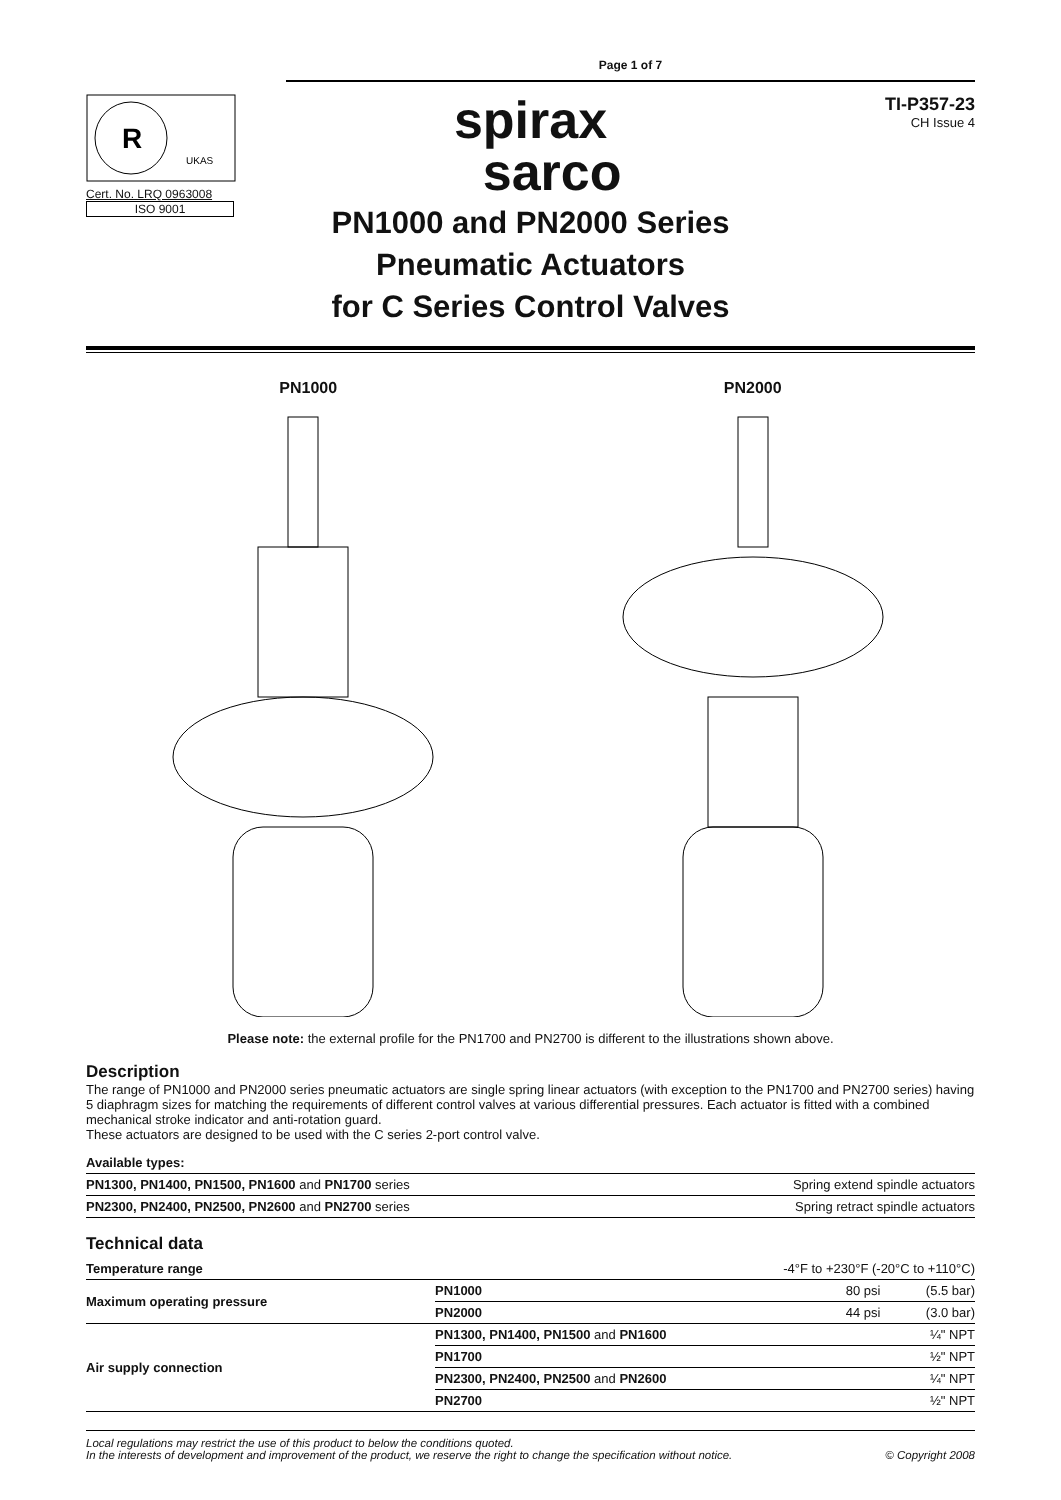Page 1 of 7
R
UKAS
Cert. No. LRQ 0963008
ISO 9001
spirax
sarco
PN1000 and PN2000 Series
Pneumatic Actuators
for C Series Control Valves
TI-P357-23
CH Issue 4
PN1000
PN2000
Please note: the external profile for the PN1700 and PN2700 is different to the illustrations shown above.
Description
The range of PN1000 and PN2000 series pneumatic actuators are single spring linear actuators (with exception to the PN1700 and PN2700 series) having 5 diaphragm sizes for matching the requirements of different control valves at various differential pressures. Each actuator is fitted with a combined mechanical stroke indicator and anti-rotation guard.
These actuators are designed to be used with the C series 2-port control valve.
| Available types: | |
| --- | --- |
| PN1300, PN1400, PN1500, PN1600 and PN1700 series | Spring extend spindle actuators |
| PN2300, PN2400, PN2500, PN2600 and PN2700 series | Spring retract spindle actuators |
Technical data
| Temperature range | -4°F to +230°F (-20°C to +110°C) | | |
| Maximum operating pressure | PN1000 | 80 psi | (5.5 bar) |
| | PN2000 | 44 psi | (3.0 bar) |
| Air supply connection | PN1300, PN1400, PN1500 and PN1600 | | ¼" NPT |
| | PN1700 | | ½" NPT |
| | PN2300, PN2400, PN2500 and PN2600 | | ¼" NPT |
| | PN2700 | | ½" NPT |
Local regulations may restrict the use of this product to below the conditions quoted.
In the interests of development and improvement of the product, we reserve the right to change the specification without notice.
© Copyright 2008